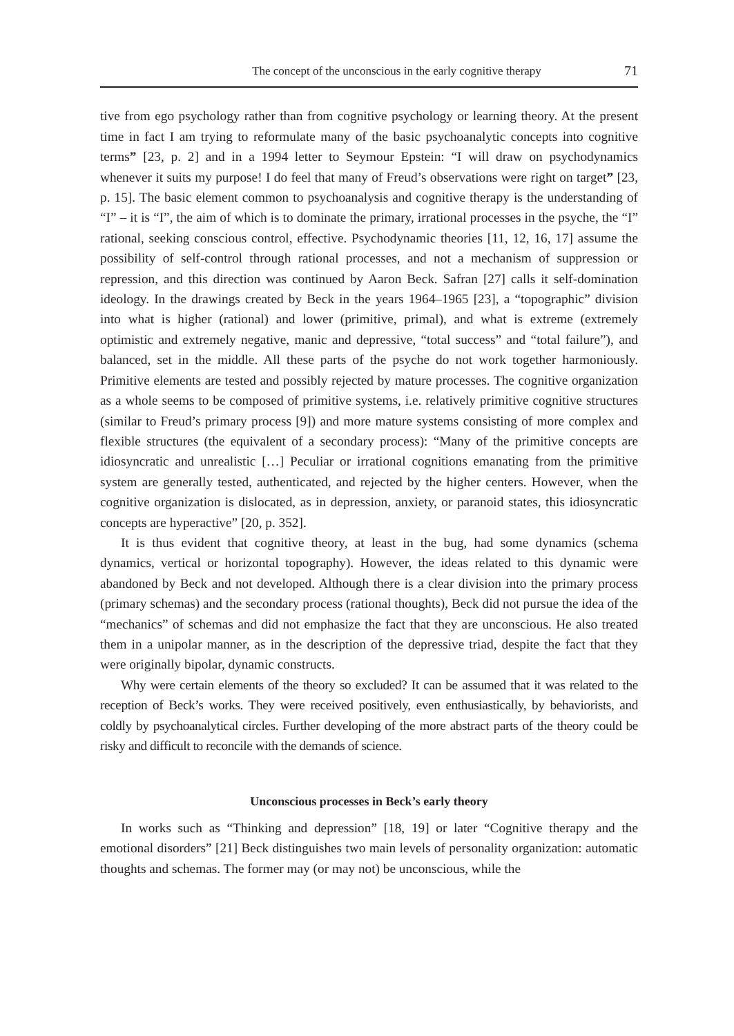The concept of the unconscious in the early cognitive therapy 71
tive from ego psychology rather than from cognitive psychology or learning theory. At the present time in fact I am trying to reformulate many of the basic psychoanalytic concepts into cognitive terms” [23, p. 2] and in a 1994 letter to Seymour Epstein: “I will draw on psychodynamics whenever it suits my purpose! I do feel that many of Freud’s observations were right on target” [23, p. 15]. The basic element common to psychoanalysis and cognitive therapy is the understanding of “I” – it is “I”, the aim of which is to dominate the primary, irrational processes in the psyche, the “I” rational, seeking conscious control, effective. Psychodynamic theories [11, 12, 16, 17] assume the possibility of self-control through rational processes, and not a mechanism of suppression or repression, and this direction was continued by Aaron Beck. Safran [27] calls it self-domination ideology. In the drawings created by Beck in the years 1964–1965 [23], a “topographic” division into what is higher (rational) and lower (primitive, primal), and what is extreme (extremely optimistic and extremely negative, manic and depressive, “total success” and “total failure”), and balanced, set in the middle. All these parts of the psyche do not work together harmoniously. Primitive elements are tested and possibly rejected by mature processes. The cognitive organization as a whole seems to be composed of primitive systems, i.e. relatively primitive cognitive structures (similar to Freud’s primary process [9]) and more mature systems consisting of more complex and flexible structures (the equivalent of a secondary process): “Many of the primitive concepts are idiosyncratic and unrealistic […] Peculiar or irrational cognitions emanating from the primitive system are generally tested, authenticated, and rejected by the higher centers. However, when the cognitive organization is dislocated, as in depression, anxiety, or paranoid states, this idiosyncratic concepts are hyperactive” [20, p. 352].
It is thus evident that cognitive theory, at least in the bug, had some dynamics (schema dynamics, vertical or horizontal topography). However, the ideas related to this dynamic were abandoned by Beck and not developed. Although there is a clear division into the primary process (primary schemas) and the secondary process (rational thoughts), Beck did not pursue the idea of the “mechanics” of schemas and did not emphasize the fact that they are unconscious. He also treated them in a unipolar manner, as in the description of the depressive triad, despite the fact that they were originally bipolar, dynamic constructs.
Why were certain elements of the theory so excluded? It can be assumed that it was related to the reception of Beck’s works. They were received positively, even enthusiastically, by behaviorists, and coldly by psychoanalytical circles. Further developing of the more abstract parts of the theory could be risky and difficult to reconcile with the demands of science.
Unconscious processes in Beck’s early theory
In works such as “Thinking and depression” [18, 19] or later “Cognitive therapy and the emotional disorders” [21] Beck distinguishes two main levels of personality organization: automatic thoughts and schemas. The former may (or may not) be unconscious, while the